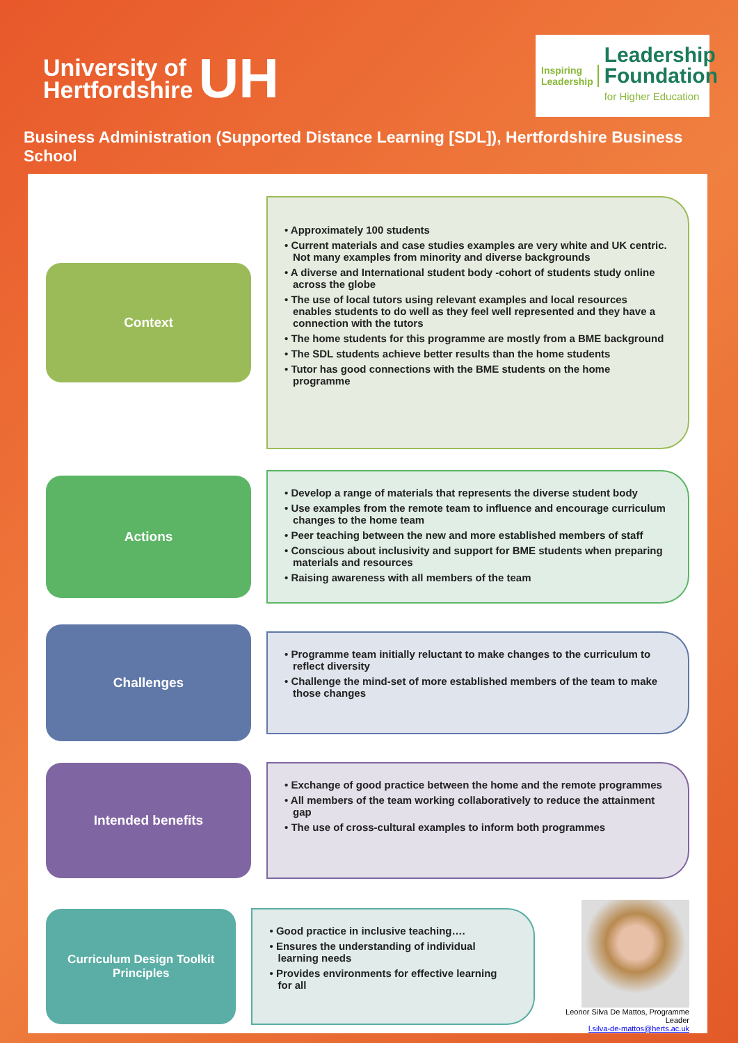University of
Hertfordshire
UH
Inspiring
Leadership
Leadership
Foundation
for Higher Education
Business Administration (Supported Distance Learning [SDL]), Hertfordshire Business School
Context
• Approximately 100 students
• Current materials and case studies examples are very white and UK centric. Not many examples from minority and diverse backgrounds
• A diverse and International student body -cohort of students study online across the globe
• The use of local tutors using relevant examples and local resources enables students to do well as they feel well represented and they have a connection with the tutors
• The home students for this programme are mostly from a BME background
• The SDL students achieve better results than the home students
• Tutor has good connections with the BME students on the home programme
Actions
• Develop a range of materials that represents the diverse student body
• Use examples from the remote team to influence and encourage curriculum changes to the home team
• Peer teaching between the new and more established members of staff
• Conscious about inclusivity and support for BME students when preparing materials and resources
• Raising awareness with all members of the team
Challenges
• Programme team initially reluctant to make changes to the curriculum to reflect diversity
• Challenge the mind-set of more established members of the team to make those changes
Intended benefits
• Exchange of good practice between the home and the remote programmes
• All members of the team working collaboratively to reduce the attainment gap
• The use of cross-cultural examples to inform both programmes
Curriculum Design Toolkit
Principles
• Good practice in inclusive teaching….
• Ensures the understanding of individual learning needs
• Provides environments for effective learning for all
Leonor Silva De Mattos, Programme Leader
l.silva-de-mattos@herts.ac.uk